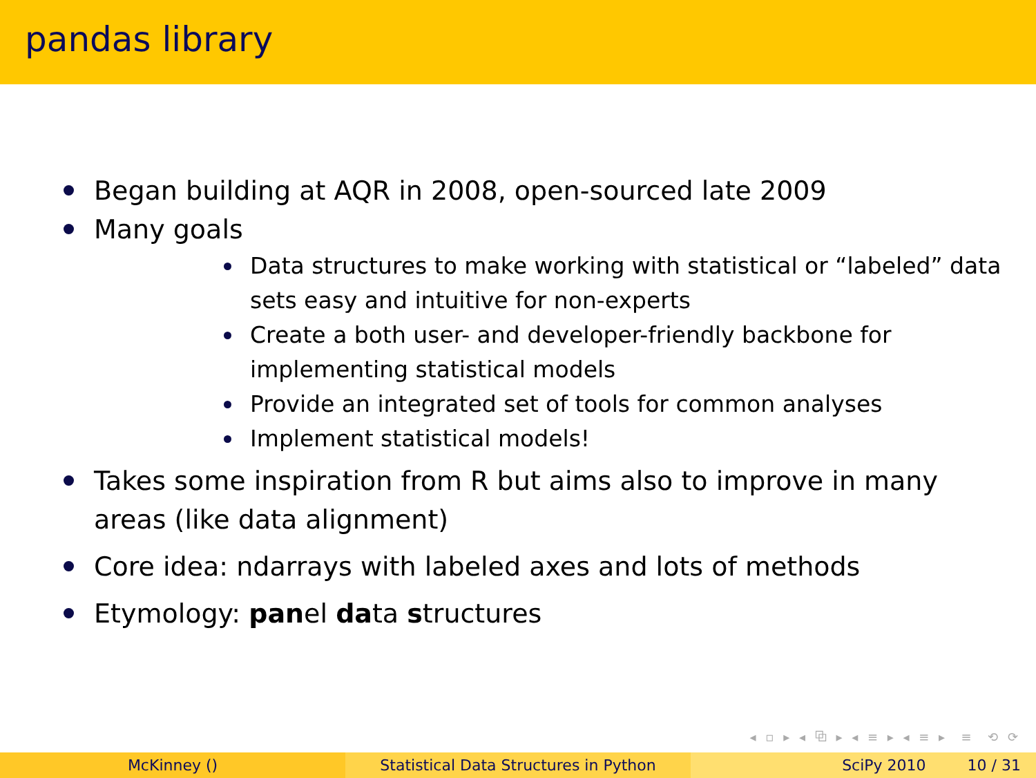pandas library
Began building at AQR in 2008, open-sourced late 2009
Many goals
Data structures to make working with statistical or “labeled” data sets easy and intuitive for non-experts
Create a both user- and developer-friendly backbone for implementing statistical models
Provide an integrated set of tools for common analyses
Implement statistical models!
Takes some inspiration from R but aims also to improve in many areas (like data alignment)
Core idea: ndarrays with labeled axes and lots of methods
Etymology: panel data structures
◂ ▫ ▸ ◂ ⧉ ▸ ◂ ≡ ▸ ◂ ≡ ▸ ≡ ⟲ ⟳
McKinney () Statistical Data Structures in Python SciPy 2010 10 / 31